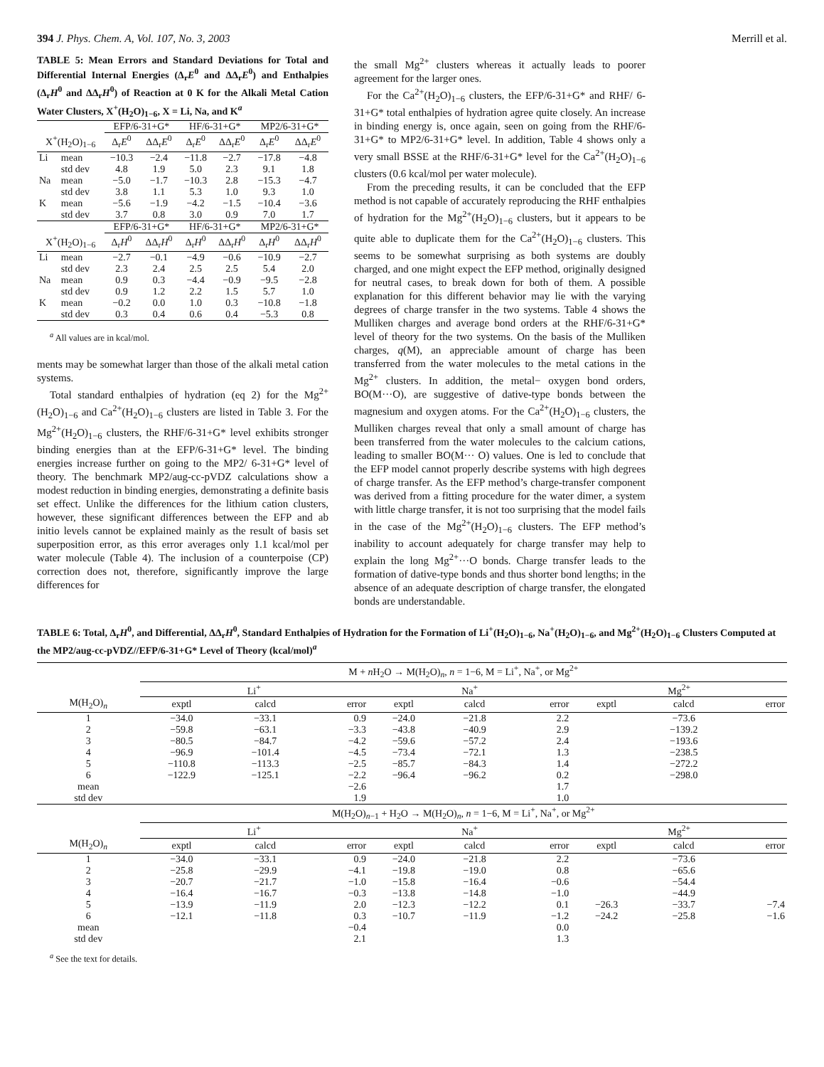394 J. Phys. Chem. A, Vol. 107, No. 3, 2003 Merrill et al.
TABLE 5: Mean Errors and Standard Deviations for Total and Differential Internal Energies (Δ<sub>r</sub>E<sup>0</sup> and ΔΔ<sub>r</sub>E<sup>0</sup>) and Enthalpies (Δ<sub>r</sub>H<sup>0</sup> and ΔΔ<sub>r</sub>H<sup>0</sup>) of Reaction at 0 K for the Alkali Metal Cation Water Clusters, X<sup>+</sup>(H<sub>2</sub>O)<sub>1−6</sub>, X = Li, Na, and K<sup>a</sup>
| | | EFP/6-31+G* | | HF/6-31+G* | | MP2/6-31+G* | |
| --- | --- | --- | --- | --- | --- | --- | --- |
| X<sup>+</sup>(H<sub>2</sub>O)<sub>1−6</sub> | | Δ<sub>r</sub> E<sup>0</sup> | ΔΔ<sub>r</sub> E<sup>0</sup> | Δ<sub>r</sub> E<sup>0</sup> | ΔΔ<sub>r</sub> E<sup>0</sup> | Δ<sub>r</sub> E<sup>0</sup> | ΔΔ<sub>r</sub> E<sup>0</sup> |
| Li | mean | −10.3 | −2.4 | −11.8 | −2.7 | −17.8 | −4.8 |
| | std dev | 4.8 | 1.9 | 5.0 | 2.3 | 9.1 | 1.8 |
| Na | mean | −5.0 | −1.7 | −10.3 | 2.8 | −15.3 | −4.7 |
| | std dev | 3.8 | 1.1 | 5.3 | 1.0 | 9.3 | 1.0 |
| K | mean | −5.6 | −1.9 | −4.2 | −1.5 | −10.4 | −3.6 |
| | std dev | 3.7 | 0.8 | 3.0 | 0.9 | 7.0 | 1.7 |
| | | EFP/6-31+G* | | HF/6-31+G* | | MP2/6-31+G* | |
| X<sup>+</sup>(H<sub>2</sub>O)<sub>1−6</sub> | | Δ<sub>r</sub> H<sup>0</sup> | ΔΔ<sub>r</sub> H<sup>0</sup> | Δ<sub>r</sub> H<sup>0</sup> | ΔΔ<sub>r</sub> H<sup>0</sup> | Δ<sub>r</sub> H<sup>0</sup> | ΔΔ<sub>r</sub> H<sup>0</sup> |
| Li | mean | −2.7 | −0.1 | −4.9 | −0.6 | −10.9 | −2.7 |
| | std dev | 2.3 | 2.4 | 2.5 | 2.5 | 5.4 | 2.0 |
| Na | mean | 0.9 | 0.3 | −4.4 | −0.9 | −9.5 | −2.8 |
| | std dev | 0.9 | 1.2 | 2.2 | 1.5 | 5.7 | 1.0 |
| K | mean | −0.2 | 0.0 | 1.0 | 0.3 | −10.8 | −1.8 |
| | std dev | 0.3 | 0.4 | 0.6 | 0.4 | −5.3 | 0.8 |
<sup>a</sup> All values are in kcal/mol.
ments may be somewhat larger than those of the alkali metal cation systems.
Total standard enthalpies of hydration (eq 2) for the Mg<sup>2+</sup>(H<sub>2</sub>O)<sub>1−6</sub> and Ca<sup>2+</sup>(H<sub>2</sub>O)<sub>1−6</sub> clusters are listed in Table 3. For the Mg<sup>2+</sup>(H<sub>2</sub>O)<sub>1−6</sub> clusters, the RHF/6-31+G* level exhibits stronger binding energies than at the EFP/6-31+G* level. The binding energies increase further on going to the MP2/ 6-31+G* level of theory. The benchmark MP2/aug-cc-pVDZ calculations show a modest reduction in binding energies, demonstrating a definite basis set effect. Unlike the differences for the lithium cation clusters, however, these significant differences between the EFP and ab initio levels cannot be explained mainly as the result of basis set superposition error, as this error averages only 1.1 kcal/mol per water molecule (Table 4). The inclusion of a counterpoise (CP) correction does not, therefore, significantly improve the large differences for
the small Mg<sup>2+</sup> clusters whereas it actually leads to poorer agreement for the larger ones.
For the Ca<sup>2+</sup>(H<sub>2</sub>O)<sub>1−6</sub> clusters, the EFP/6-31+G* and RHF/ 6-31+G* total enthalpies of hydration agree quite closely. An increase in binding energy is, once again, seen on going from the RHF/6-31+G* to MP2/6-31+G* level. In addition, Table 4 shows only a very small BSSE at the RHF/6-31+G* level for the Ca<sup>2+</sup>(H<sub>2</sub>O)<sub>1−6</sub> clusters (0.6 kcal/mol per water molecule).
From the preceding results, it can be concluded that the EFP method is not capable of accurately reproducing the RHF enthalpies of hydration for the Mg<sup>2+</sup>(H<sub>2</sub>O)<sub>1−6</sub> clusters, but it appears to be quite able to duplicate them for the Ca<sup>2+</sup>(H<sub>2</sub>O)<sub>1−6</sub> clusters. This seems to be somewhat surprising as both systems are doubly charged, and one might expect the EFP method, originally designed for neutral cases, to break down for both of them. A possible explanation for this different behavior may lie with the varying degrees of charge transfer in the two systems. Table 4 shows the Mulliken charges and average bond orders at the RHF/6-31+G* level of theory for the two systems. On the basis of the Mulliken charges, q(M), an appreciable amount of charge has been transferred from the water molecules to the metal cations in the Mg<sup>2+</sup> clusters. In addition, the metal− oxygen bond orders, BO(M···O), are suggestive of dative-type bonds between the magnesium and oxygen atoms. For the Ca<sup>2+</sup>(H<sub>2</sub>O)<sub>1−6</sub> clusters, the Mulliken charges reveal that only a small amount of charge has been transferred from the water molecules to the calcium cations, leading to smaller BO(M··· O) values. One is led to conclude that the EFP model cannot properly describe systems with high degrees of charge transfer. As the EFP method’s charge-transfer component was derived from a fitting procedure for the water dimer, a system with little charge transfer, it is not too surprising that the model fails in the case of the Mg<sup>2+</sup>(H<sub>2</sub>O)<sub>1−6</sub> clusters. The EFP method’s inability to account adequately for charge transfer may help to explain the long Mg<sup>2+</sup>···O bonds. Charge transfer leads to the formation of dative-type bonds and thus shorter bond lengths; in the absence of an adequate description of charge transfer, the elongated bonds are understandable.
TABLE 6: Total, Δ<sub>r</sub>H<sup>0</sup>, and Differential, ΔΔ<sub>r</sub>H<sup>0</sup>, Standard Enthalpies of Hydration for the Formation of Li<sup>+</sup>(H<sub>2</sub>O)<sub>1−6</sub>, Na<sup>+</sup>(H<sub>2</sub>O)<sub>1−6</sub>, and Mg<sup>2+</sup>(H<sub>2</sub>O)<sub>1−6</sub> Clusters Computed at the MP2/aug-cc-pVDZ//EFP/6-31+G* Level of Theory (kcal/mol)<sup>a</sup>
| | M + n H<sub>2</sub>O → M(H<sub>2</sub>O)<sub>n</sub>, n = 1−6, M = Li<sup>+</sup>, Na<sup>+</sup>, or Mg<sup>2+</sup> | | | | | | | | |
| --- | --- | --- | --- | --- | --- | --- | --- | --- | --- |
| | Li<sup>+</sup> | | | Na<sup>+</sup> | | | Mg<sup>2+</sup> | | |
| M(H<sub>2</sub>O)<sub>n</sub> | exptl | calcd | error | exptl | calcd | error | exptl | calcd | error |
| 1 | −34.0 | −33.1 | 0.9 | −24.0 | −21.8 | 2.2 | | −73.6 | |
| 2 | −59.8 | −63.1 | −3.3 | −43.8 | −40.9 | 2.9 | | −139.2 | |
| 3 | −80.5 | −84.7 | −4.2 | −59.6 | −57.2 | 2.4 | | −193.6 | |
| 4 | −96.9 | −101.4 | −4.5 | −73.4 | −72.1 | 1.3 | | −238.5 | |
| 5 | −110.8 | −113.3 | −2.5 | −85.7 | −84.3 | 1.4 | | −272.2 | |
| 6 | −122.9 | −125.1 | −2.2 | −96.4 | −96.2 | 0.2 | | −298.0 | |
| mean | | | −2.6 | | | 1.7 | | | |
| std dev | | | 1.9 | | | 1.0 | | | |
| | M(H<sub>2</sub>O)<sub>n−1</sub> + H<sub>2</sub>O → M(H<sub>2</sub>O)<sub>n</sub>, n = 1−6, M = Li<sup>+</sup>, Na<sup>+</sup>, or Mg<sup>2+</sup> | | | | | | | | |
| | Li<sup>+</sup> | | | Na<sup>+</sup> | | | Mg<sup>2+</sup> | | |
| M(H<sub>2</sub>O)<sub>n</sub> | exptl | calcd | error | exptl | calcd | error | exptl | calcd | error |
| 1 | −34.0 | −33.1 | 0.9 | −24.0 | −21.8 | 2.2 | | −73.6 | |
| 2 | −25.8 | −29.9 | −4.1 | −19.8 | −19.0 | 0.8 | | −65.6 | |
| 3 | −20.7 | −21.7 | −1.0 | −15.8 | −16.4 | −0.6 | | −54.4 | |
| 4 | −16.4 | −16.7 | −0.3 | −13.8 | −14.8 | −1.0 | | −44.9 | |
| 5 | −13.9 | −11.9 | 2.0 | −12.3 | −12.2 | 0.1 | −26.3 | −33.7 | −7.4 |
| 6 | −12.1 | −11.8 | 0.3 | −10.7 | −11.9 | −1.2 | −24.2 | −25.8 | −1.6 |
| mean | | | −0.4 | | | 0.0 | | | |
| std dev | | | 2.1 | | | 1.3 | | | |
<sup>a</sup> See the text for details.